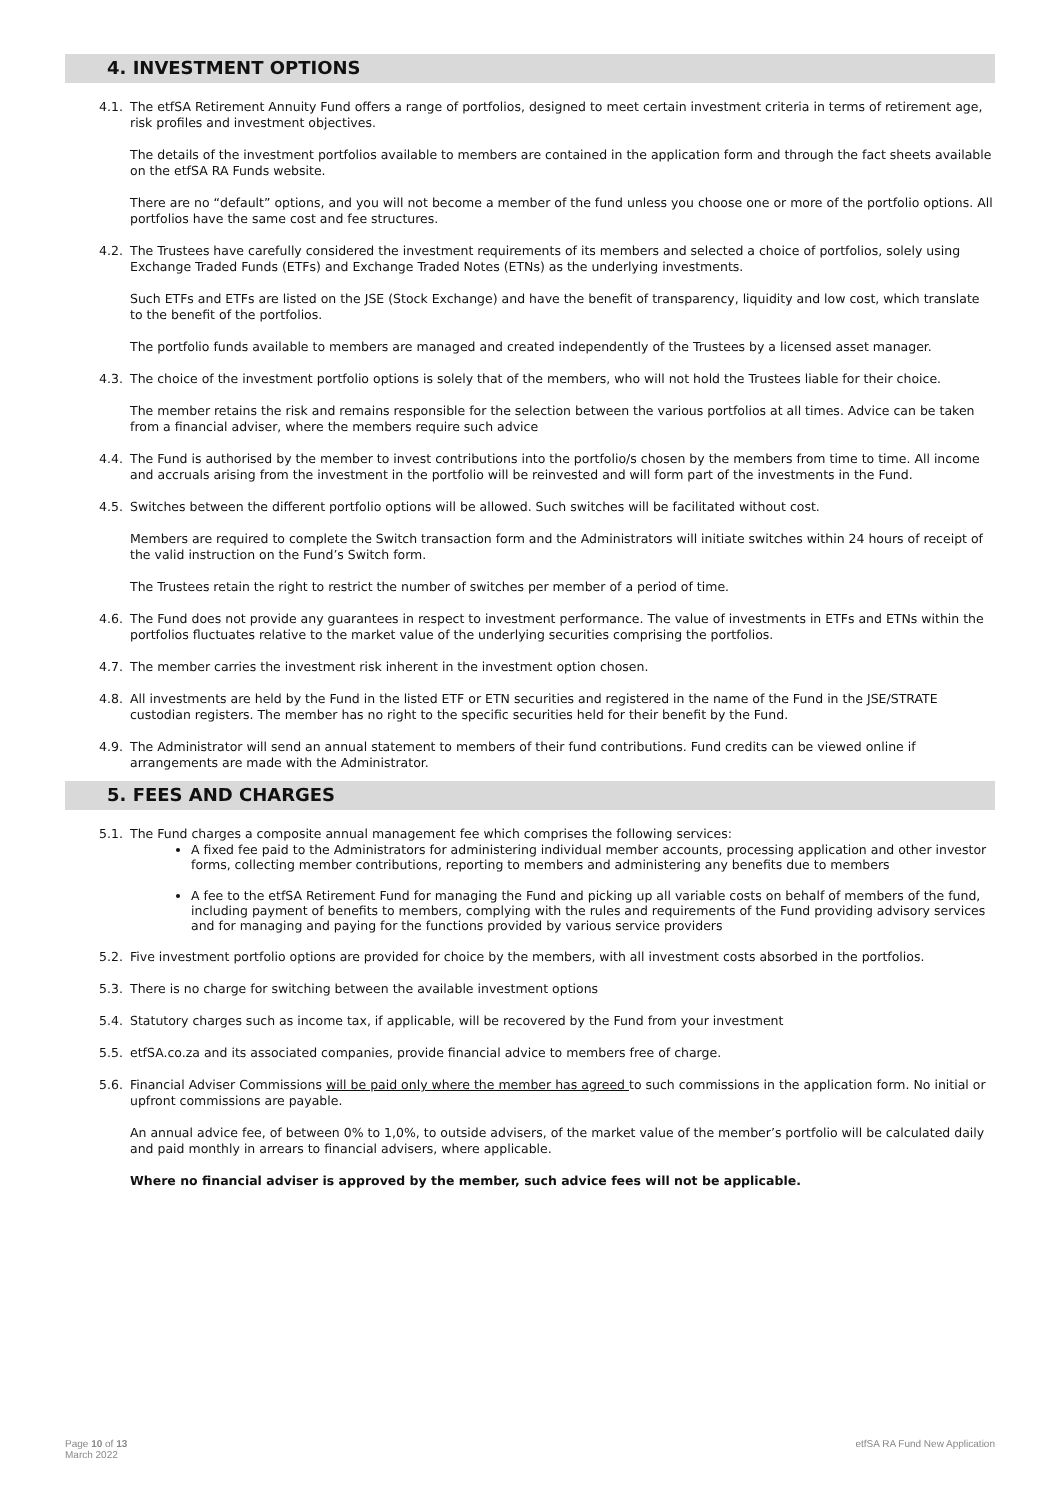4. INVESTMENT OPTIONS
4.1. The etfSA Retirement Annuity Fund offers a range of portfolios, designed to meet certain investment criteria in terms of retirement age, risk profiles and investment objectives.
The details of the investment portfolios available to members are contained in the application form and through the fact sheets available on the etfSA RA Funds website.
There are no “default” options, and you will not become a member of the fund unless you choose one or more of the portfolio options. All portfolios have the same cost and fee structures.
4.2. The Trustees have carefully considered the investment requirements of its members and selected a choice of portfolios, solely using Exchange Traded Funds (ETFs) and Exchange Traded Notes (ETNs) as the underlying investments.
Such ETFs and ETFs are listed on the JSE (Stock Exchange) and have the benefit of transparency, liquidity and low cost, which translate to the benefit of the portfolios.
The portfolio funds available to members are managed and created independently of the Trustees by a licensed asset manager.
4.3. The choice of the investment portfolio options is solely that of the members, who will not hold the Trustees liable for their choice.
The member retains the risk and remains responsible for the selection between the various portfolios at all times. Advice can be taken from a financial adviser, where the members require such advice
4.4. The Fund is authorised by the member to invest contributions into the portfolio/s chosen by the members from time to time. All income and accruals arising from the investment in the portfolio will be reinvested and will form part of the investments in the Fund.
4.5. Switches between the different portfolio options will be allowed. Such switches will be facilitated without cost.
Members are required to complete the Switch transaction form and the Administrators will initiate switches within 24 hours of receipt of the valid instruction on the Fund’s Switch form.
The Trustees retain the right to restrict the number of switches per member of a period of time.
4.6. The Fund does not provide any guarantees in respect to investment performance. The value of investments in ETFs and ETNs within the portfolios fluctuates relative to the market value of the underlying securities comprising the portfolios.
4.7. The member carries the investment risk inherent in the investment option chosen.
4.8. All investments are held by the Fund in the listed ETF or ETN securities and registered in the name of the Fund in the JSE/STRATE custodian registers. The member has no right to the specific securities held for their benefit by the Fund.
4.9. The Administrator will send an annual statement to members of their fund contributions. Fund credits can be viewed online if arrangements are made with the Administrator.
5. FEES AND CHARGES
5.1. The Fund charges a composite annual management fee which comprises the following services:
A fixed fee paid to the Administrators for administering individual member accounts, processing application and other investor forms, collecting member contributions, reporting to members and administering any benefits due to members
A fee to the etfSA Retirement Fund for managing the Fund and picking up all variable costs on behalf of members of the fund, including payment of benefits to members, complying with the rules and requirements of the Fund providing advisory services and for managing and paying for the functions provided by various service providers
5.2. Five investment portfolio options are provided for choice by the members, with all investment costs absorbed in the portfolios.
5.3. There is no charge for switching between the available investment options
5.4. Statutory charges such as income tax, if applicable, will be recovered by the Fund from your investment
5.5. etfSA.co.za and its associated companies, provide financial advice to members free of charge.
5.6. Financial Adviser Commissions will be paid only where the member has agreed to such commissions in the application form. No initial or upfront commissions are payable.
An annual advice fee, of between 0% to 1,0%, to outside advisers, of the market value of the member’s portfolio will be calculated daily and paid monthly in arrears to financial advisers, where applicable.
Where no financial adviser is approved by the member, such advice fees will not be applicable.
Page 10 of 13
March 2022
etfSA RA Fund New Application